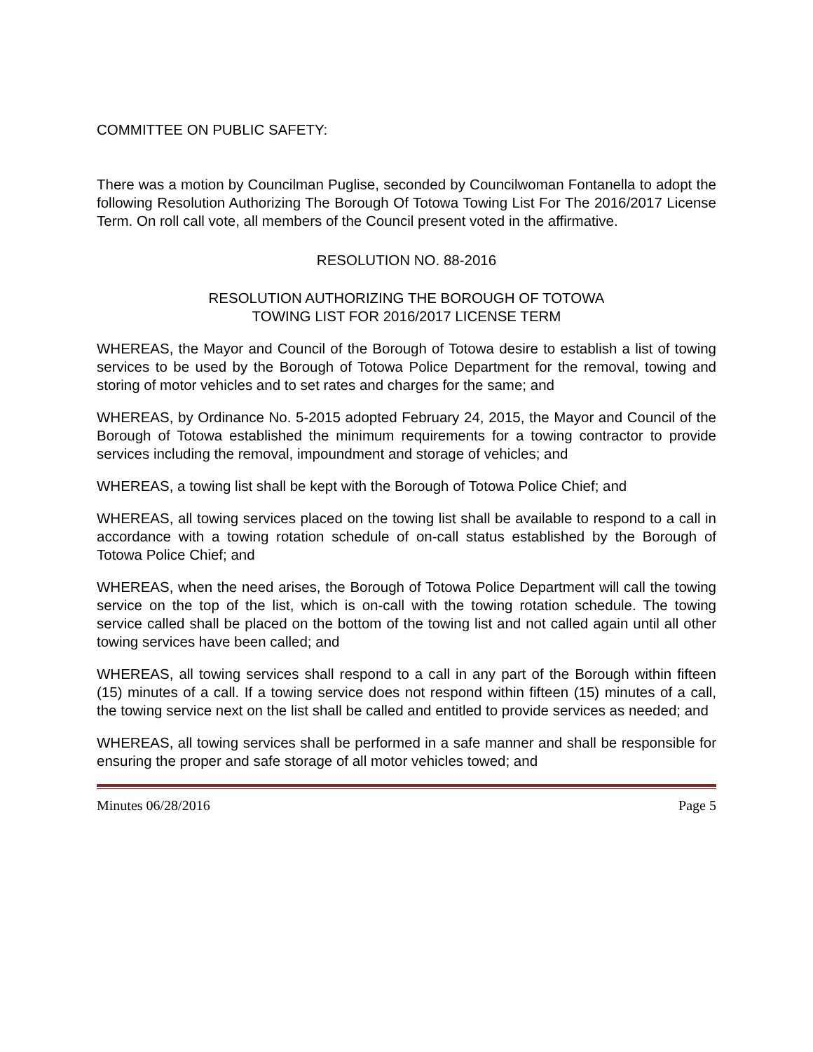COMMITTEE ON PUBLIC SAFETY:
There was a motion by Councilman Puglise, seconded by Councilwoman Fontanella to adopt the following Resolution Authorizing The Borough Of Totowa Towing List For The 2016/2017 License Term. On roll call vote, all members of the Council present voted in the affirmative.
RESOLUTION NO. 88-2016
RESOLUTION AUTHORIZING THE BOROUGH OF TOTOWA
TOWING LIST FOR 2016/2017 LICENSE TERM
WHEREAS, the Mayor and Council of the Borough of Totowa desire to establish a list of towing services to be used by the Borough of Totowa Police Department for the removal, towing and storing of motor vehicles and to set rates and charges for the same; and
WHEREAS, by Ordinance No. 5-2015 adopted February 24, 2015, the Mayor and Council of the Borough of Totowa established the minimum requirements for a towing contractor to provide services including the removal, impoundment and storage of vehicles; and
WHEREAS, a towing list shall be kept with the Borough of Totowa Police Chief; and
WHEREAS, all towing services placed on the towing list shall be available to respond to a call in accordance with a towing rotation schedule of on-call status established by the Borough of Totowa Police Chief; and
WHEREAS, when the need arises, the Borough of Totowa Police Department will call the towing service on the top of the list, which is on-call with the towing rotation schedule. The towing service called shall be placed on the bottom of the towing list and not called again until all other towing services have been called; and
WHEREAS, all towing services shall respond to a call in any part of the Borough within fifteen (15) minutes of a call. If a towing service does not respond within fifteen (15) minutes of a call, the towing service next on the list shall be called and entitled to provide services as needed; and
WHEREAS, all towing services shall be performed in a safe manner and shall be responsible for ensuring the proper and safe storage of all motor vehicles towed; and
Minutes 06/28/2016 Page 5